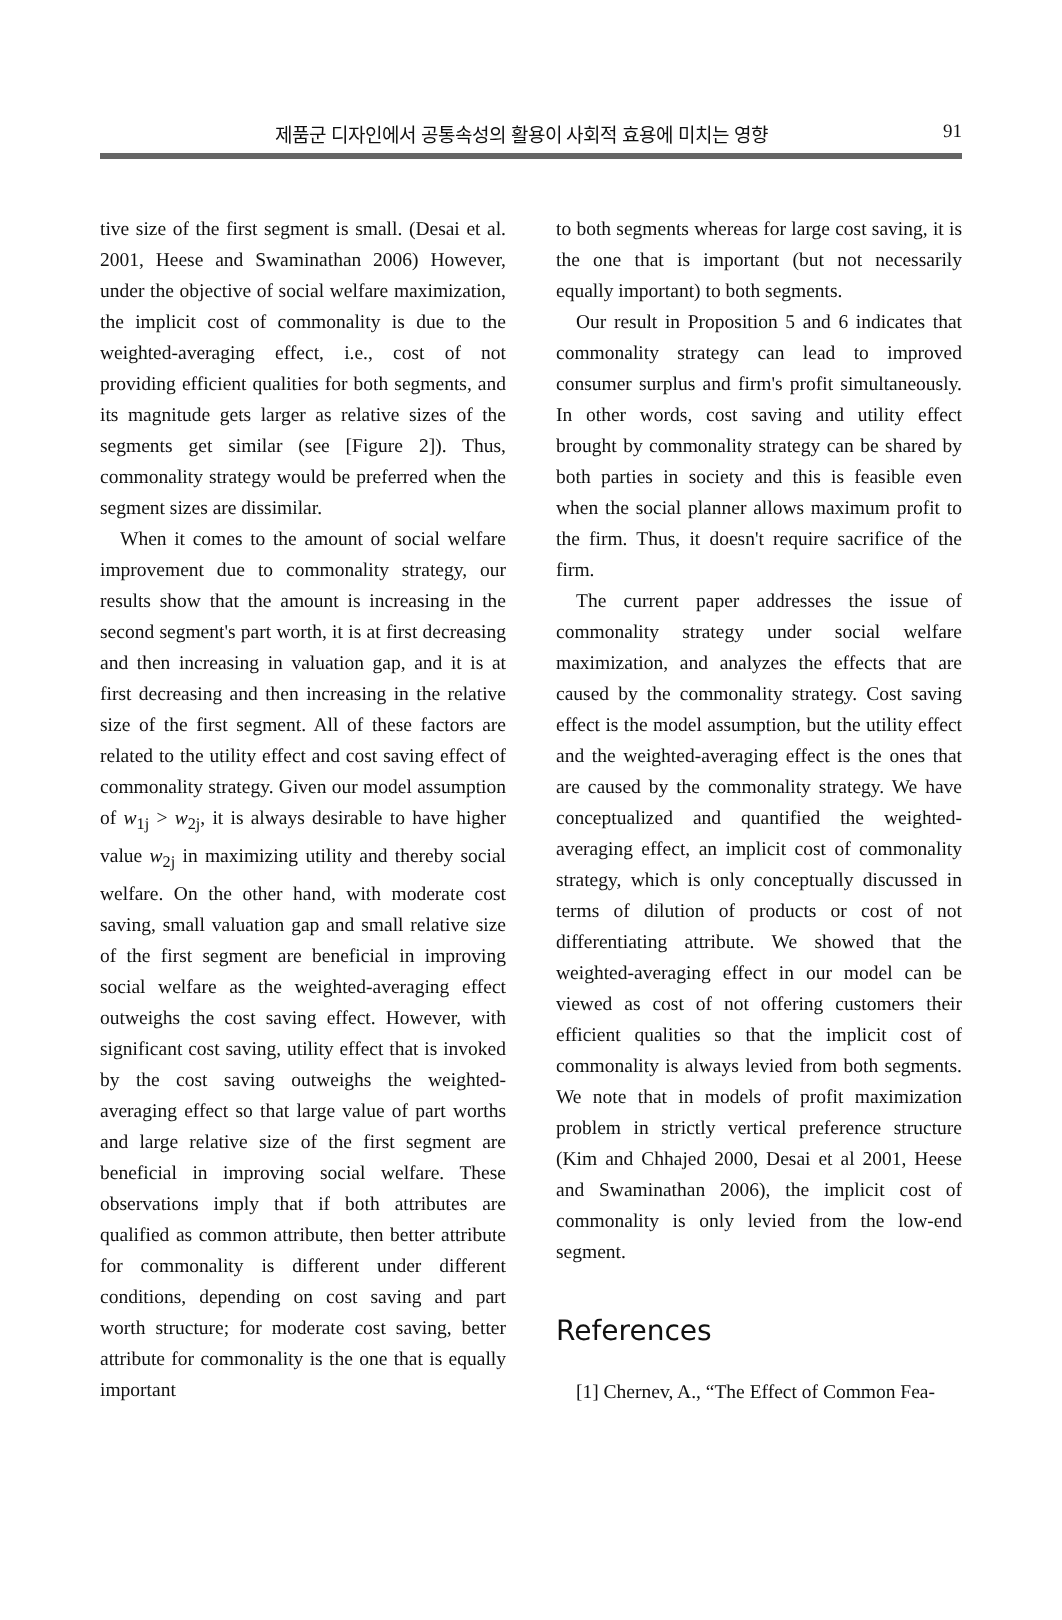제품군 디자인에서 공통속성의 활용이 사회적 효용에 미치는 영향 91
tive size of the first segment is small. (Desai et al. 2001, Heese and Swaminathan 2006) However, under the objective of social welfare maximization, the implicit cost of commonality is due to the weighted-averaging effect, i.e., cost of not providing efficient qualities for both segments, and its magnitude gets larger as relative sizes of the segments get similar (see [Figure 2]). Thus, commonality strategy would be preferred when the segment sizes are dissimilar.
When it comes to the amount of social welfare improvement due to commonality strategy, our results show that the amount is increasing in the second segment's part worth, it is at first decreasing and then increasing in valuation gap, and it is at first decreasing and then increasing in the relative size of the first segment. All of these factors are related to the utility effect and cost saving effect of commonality strategy. Given our model assumption of w<sub>1j</sub> > w<sub>2j</sub>, it is always desirable to have higher value w<sub>2j</sub> in maximizing utility and thereby social welfare. On the other hand, with moderate cost saving, small valuation gap and small relative size of the first segment are beneficial in improving social welfare as the weighted-averaging effect outweighs the cost saving effect. However, with significant cost saving, utility effect that is invoked by the cost saving outweighs the weighted-averaging effect so that large value of part worths and large relative size of the first segment are beneficial in improving social welfare. These observations imply that if both attributes are qualified as common attribute, then better attribute for commonality is different under different conditions, depending on cost saving and part worth structure; for moderate cost saving, better attribute for commonality is the one that is equally important
to both segments whereas for large cost saving, it is the one that is important (but not necessarily equally important) to both segments.
Our result in Proposition 5 and 6 indicates that commonality strategy can lead to improved consumer surplus and firm's profit simultaneously. In other words, cost saving and utility effect brought by commonality strategy can be shared by both parties in society and this is feasible even when the social planner allows maximum profit to the firm. Thus, it doesn't require sacrifice of the firm.
The current paper addresses the issue of commonality strategy under social welfare maximization, and analyzes the effects that are caused by the commonality strategy. Cost saving effect is the model assumption, but the utility effect and the weighted-averaging effect is the ones that are caused by the commonality strategy. We have conceptualized and quantified the weighted-averaging effect, an implicit cost of commonality strategy, which is only conceptually discussed in terms of dilution of products or cost of not differentiating attribute. We showed that the weighted-averaging effect in our model can be viewed as cost of not offering customers their efficient qualities so that the implicit cost of commonality is always levied from both segments. We note that in models of profit maximization problem in strictly vertical preference structure (Kim and Chhajed 2000, Desai et al 2001, Heese and Swaminathan 2006), the implicit cost of commonality is only levied from the low-end segment.
References
[1] Chernev, A., “The Effect of Common Fea-